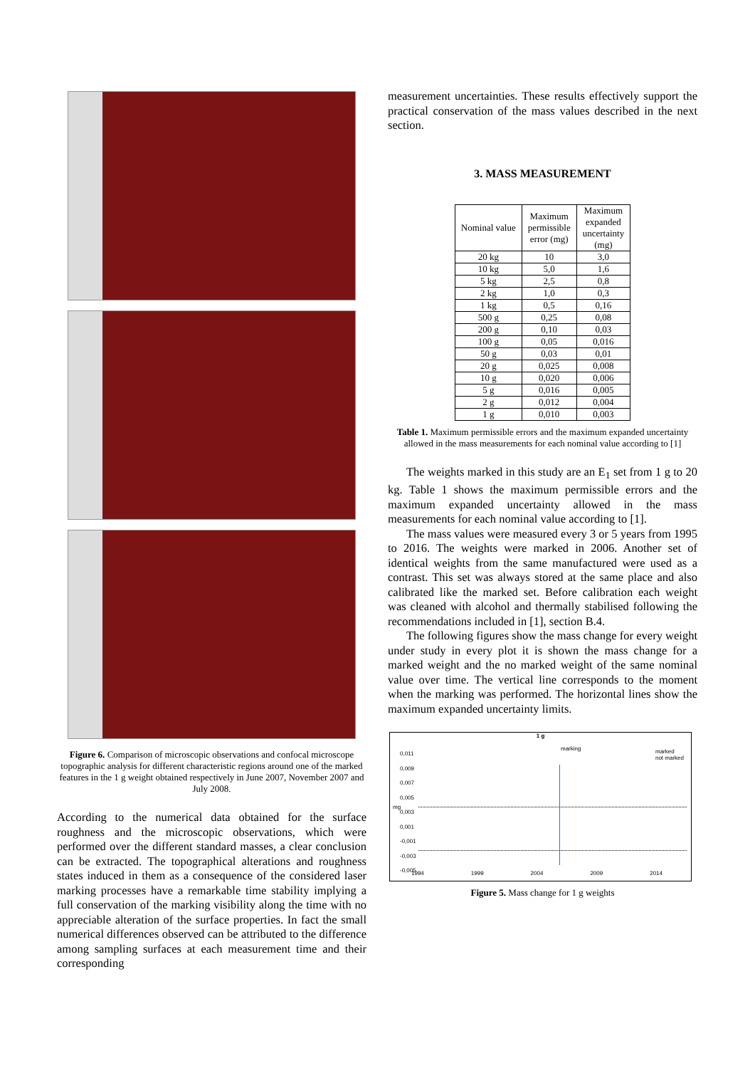Figure 6. Comparison of microscopic observations and confocal microscope topographic analysis for different characteristic regions around one of the marked features in the 1 g weight obtained respectively in June 2007, November 2007 and July 2008.
According to the numerical data obtained for the surface roughness and the microscopic observations, which were performed over the different standard masses, a clear conclusion can be extracted. The topographical alterations and roughness states induced in them as a consequence of the considered laser marking processes have a remarkable time stability implying a full conservation of the marking visibility along the time with no appreciable alteration of the surface properties. In fact the small numerical differences observed can be attributed to the difference among sampling surfaces at each measurement time and their corresponding
measurement uncertainties. These results effectively support the practical conservation of the mass values described in the next section.
3. MASS MEASUREMENT
| Nominal value | Maximum permissible error (mg) | Maximum expanded uncertainty (mg) |
| --- | --- | --- |
| 20 kg | 10 | 3,0 |
| 10 kg | 5,0 | 1,6 |
| 5 kg | 2,5 | 0,8 |
| 2 kg | 1,0 | 0,3 |
| 1 kg | 0,5 | 0,16 |
| 500 g | 0,25 | 0,08 |
| 200 g | 0,10 | 0,03 |
| 100 g | 0,05 | 0,016 |
| 50 g | 0,03 | 0,01 |
| 20 g | 0,025 | 0,008 |
| 10 g | 0,020 | 0,006 |
| 5 g | 0,016 | 0,005 |
| 2 g | 0,012 | 0,004 |
| 1 g | 0,010 | 0,003 |
Table 1. Maximum permissible errors and the maximum expanded uncertainty allowed in the mass measurements for each nominal value according to [1]
The weights marked in this study are an E<sub>1</sub> set from 1 g to 20 kg. Table 1 shows the maximum permissible errors and the maximum expanded uncertainty allowed in the mass measurements for each nominal value according to [1].
The mass values were measured every 3 or 5 years from 1995 to 2016. The weights were marked in 2006. Another set of identical weights from the same manufactured were used as a contrast. This set was always stored at the same place and also calibrated like the marked set. Before calibration each weight was cleaned with alcohol and thermally stabilised following the recommendations included in [1], section B.4.
The following figures show the mass change for every weight under study in every plot it is shown the mass change for a marked weight and the no marked weight of the same nominal value over time. The vertical line corresponds to the moment when the marking was performed. The horizontal lines show the maximum expanded uncertainty limits.
1 g
marking
marked
not marked
0,011
0,009
0,007
0,005
0,003
0,001
-0,001
-0,003
-0,005
mg
1994 1999 2004 2009 2014
Figure 5. Mass change for 1 g weights